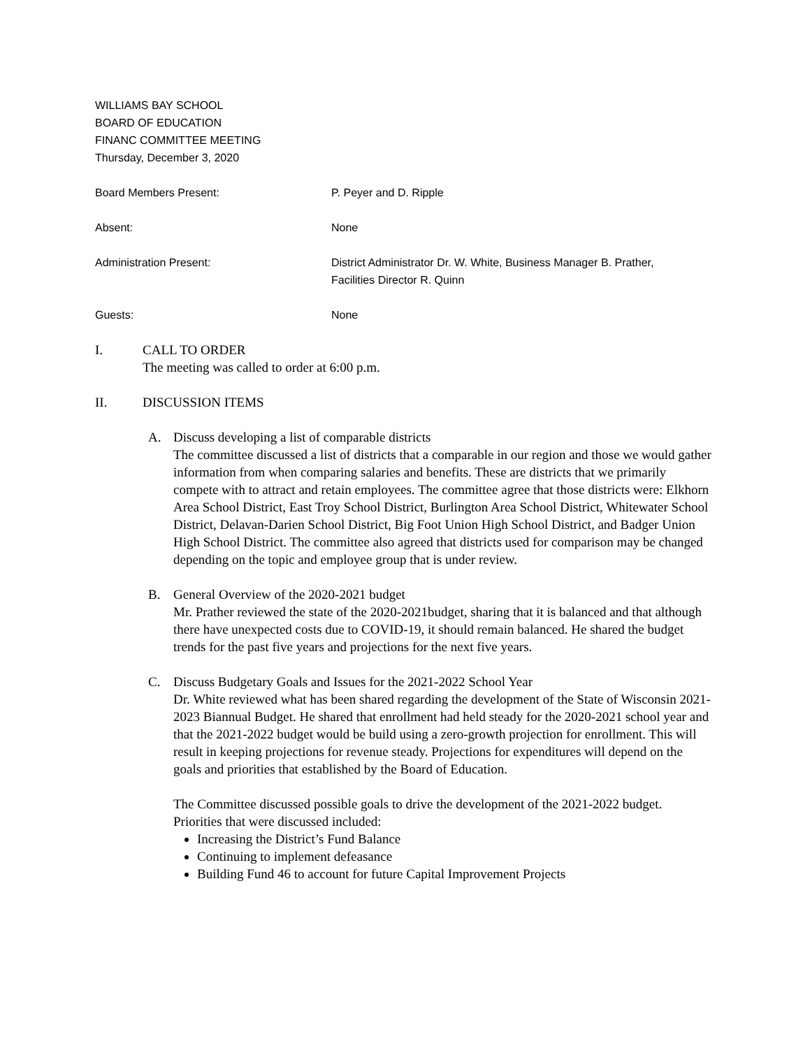WILLIAMS BAY SCHOOL
BOARD OF EDUCATION
FINANC COMMITTEE MEETING
Thursday, December 3, 2020
Board Members Present: P. Peyer and D. Ripple
Absent: None
Administration Present: District Administrator Dr. W. White, Business Manager B. Prather, Facilities Director R. Quinn
Guests: None
I. CALL TO ORDER
The meeting was called to order at 6:00 p.m.
II. DISCUSSION ITEMS
A. Discuss developing a list of comparable districts
The committee discussed a list of districts that a comparable in our region and those we would gather information from when comparing salaries and benefits. These are districts that we primarily compete with to attract and retain employees. The committee agree that those districts were: Elkhorn Area School District, East Troy School District, Burlington Area School District, Whitewater School District, Delavan-Darien School District, Big Foot Union High School District, and Badger Union High School District. The committee also agreed that districts used for comparison may be changed depending on the topic and employee group that is under review.
B. General Overview of the 2020-2021 budget
Mr. Prather reviewed the state of the 2020-2021budget, sharing that it is balanced and that although there have unexpected costs due to COVID-19, it should remain balanced. He shared the budget trends for the past five years and projections for the next five years.
C. Discuss Budgetary Goals and Issues for the 2021-2022 School Year
Dr. White reviewed what has been shared regarding the development of the State of Wisconsin 2021-2023 Biannual Budget. He shared that enrollment had held steady for the 2020-2021 school year and that the 2021-2022 budget would be build using a zero-growth projection for enrollment. This will result in keeping projections for revenue steady. Projections for expenditures will depend on the goals and priorities that established by the Board of Education.
The Committee discussed possible goals to drive the development of the 2021-2022 budget. Priorities that were discussed included:
Increasing the District’s Fund Balance
Continuing to implement defeasance
Building Fund 46 to account for future Capital Improvement Projects